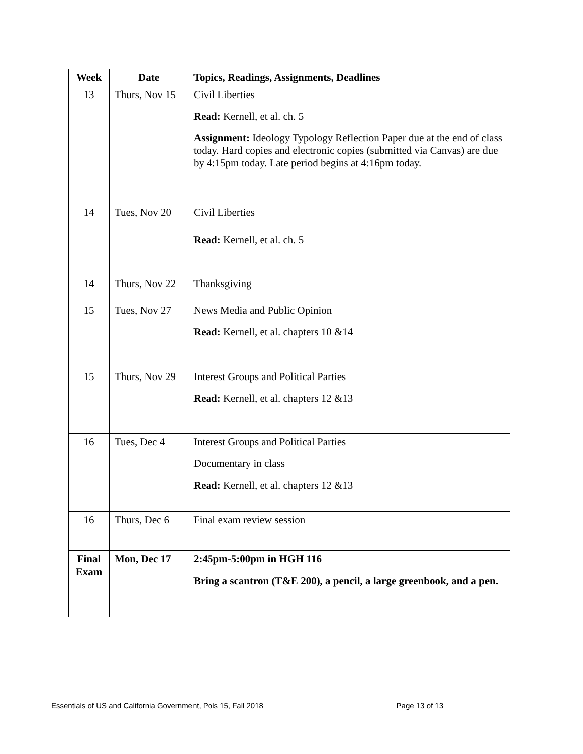| Week | Date | Topics, Readings, Assignments, Deadlines |
| --- | --- | --- |
| 13 | Thurs, Nov 15 | Civil Liberties Read: Kernell, et al. ch. 5 Assignment: Ideology Typology Reflection Paper due at the end of class today. Hard copies and electronic copies (submitted via Canvas) are due by 4:15pm today. Late period begins at 4:16pm today. |
| 14 | Tues, Nov 20 | Civil Liberties Read: Kernell, et al. ch. 5 |
| 14 | Thurs, Nov 22 | Thanksgiving |
| 15 | Tues, Nov 27 | News Media and Public Opinion Read: Kernell, et al. chapters 10 &14 |
| 15 | Thurs, Nov 29 | Interest Groups and Political Parties Read: Kernell, et al. chapters 12 &13 |
| 16 | Tues, Dec 4 | Interest Groups and Political Parties Documentary in class Read: Kernell, et al. chapters 12 &13 |
| 16 | Thurs, Dec 6 | Final exam review session |
| Final Exam | Mon, Dec 17 | 2:45pm-5:00pm in HGH 116 Bring a scantron (T&E 200), a pencil, a large greenbook, and a pen. |
Essentials of US and California Government, Pols 15, Fall 2018 Page 13 of 13